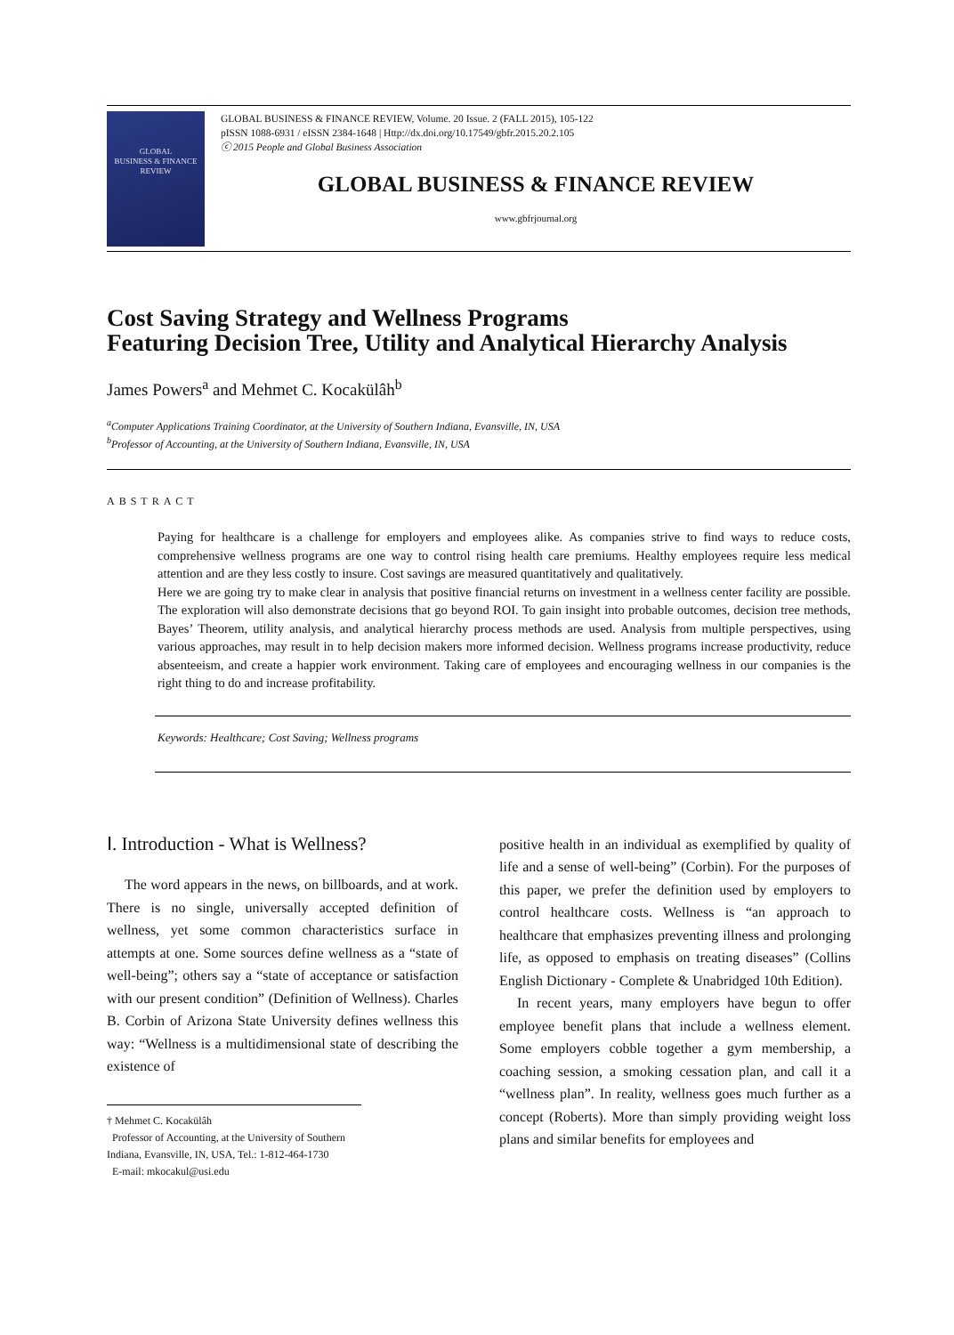GLOBAL
BUSINESS & FINANCE
REVIEW
GLOBAL BUSINESS & FINANCE REVIEW, Volume. 20 Issue. 2 (FALL 2015), 105-122
pISSN 1088-6931 / eISSN 2384-1648 | Http://dx.doi.org/10.17549/gbfr.2015.20.2.105
ⓒ 2015 People and Global Business Association
GLOBAL BUSINESS & FINANCE REVIEW
www.gbfrjournal.org
Cost Saving Strategy and Wellness Programs
Featuring Decision Tree, Utility and Analytical Hierarchy Analysis
James Powers<sup>a</sup> and Mehmet C. Kocakülâh<sup>b</sup>
<sup>a</sup> Computer Applications Training Coordinator, at the University of Southern Indiana, Evansville, IN, USA
<sup>b</sup> Professor of Accounting, at the University of Southern Indiana, Evansville, IN, USA
ABSTRACT
Paying for healthcare is a challenge for employers and employees alike. As companies strive to find ways to reduce costs, comprehensive wellness programs are one way to control rising health care premiums. Healthy employees require less medical attention and are they less costly to insure. Cost savings are measured quantitatively and qualitatively.
Here we are going try to make clear in analysis that positive financial returns on investment in a wellness center facility are possible. The exploration will also demonstrate decisions that go beyond ROI. To gain insight into probable outcomes, decision tree methods, Bayes’ Theorem, utility analysis, and analytical hierarchy process methods are used. Analysis from multiple perspectives, using various approaches, may result in to help decision makers more informed decision. Wellness programs increase productivity, reduce absenteeism, and create a happier work environment. Taking care of employees and encouraging wellness in our companies is the right thing to do and increase profitability.
Keywords: Healthcare; Cost Saving; Wellness programs
Ⅰ. Introduction - What is Wellness?
The word appears in the news, on billboards, and at work. There is no single, universally accepted definition of wellness, yet some common characteristics surface in attempts at one. Some sources define wellness as a “state of well-being”; others say a “state of acceptance or satisfaction with our present condition” (Definition of Wellness). Charles B. Corbin of Arizona State University defines wellness this way: “Wellness is a multidimensional state of describing the existence of
† Mehmet C. Kocakülâh
Professor of Accounting, at the University of Southern Indiana, Evansville, IN, USA, Tel.: 1-812-464-1730
E-mail: mkocakul@usi.edu
positive health in an individual as exemplified by quality of life and a sense of well-being” (Corbin). For the purposes of this paper, we prefer the definition used by employers to control healthcare costs. Wellness is “an approach to healthcare that emphasizes preventing illness and prolonging life, as opposed to emphasis on treating diseases” (Collins English Dictionary - Complete & Unabridged 10th Edition).
In recent years, many employers have begun to offer employee benefit plans that include a wellness element. Some employers cobble together a gym membership, a coaching session, a smoking cessation plan, and call it a “wellness plan”. In reality, wellness goes much further as a concept (Roberts). More than simply providing weight loss plans and similar benefits for employees and